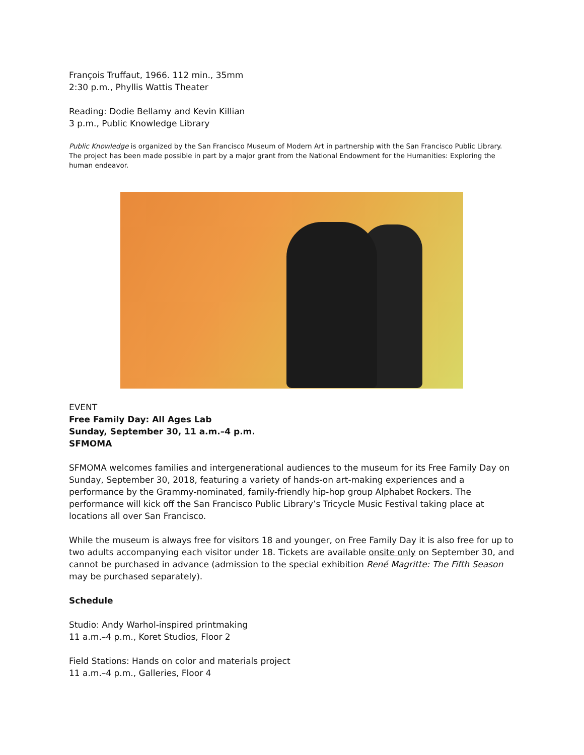François Truffaut, 1966. 112 min., 35mm
2:30 p.m., Phyllis Wattis Theater
Reading: Dodie Bellamy and Kevin Killian
3 p.m., Public Knowledge Library
Public Knowledge is organized by the San Francisco Museum of Modern Art in partnership with the San Francisco Public Library. The project has been made possible in part by a major grant from the National Endowment for the Humanities: Exploring the human endeavor.
EVENT
Free Family Day: All Ages Lab
Sunday, September 30, 11 a.m.–4 p.m.
SFMOMA
SFMOMA welcomes families and intergenerational audiences to the museum for its Free Family Day on Sunday, September 30, 2018, featuring a variety of hands-on art-making experiences and a performance by the Grammy-nominated, family-friendly hip-hop group Alphabet Rockers. The performance will kick off the San Francisco Public Library’s Tricycle Music Festival taking place at locations all over San Francisco.
While the museum is always free for visitors 18 and younger, on Free Family Day it is also free for up to two adults accompanying each visitor under 18. Tickets are available onsite only on September 30, and cannot be purchased in advance (admission to the special exhibition René Magritte: The Fifth Season may be purchased separately).
Schedule
Studio: Andy Warhol-inspired printmaking
11 a.m.–4 p.m., Koret Studios, Floor 2
Field Stations: Hands on color and materials project
11 a.m.–4 p.m., Galleries, Floor 4